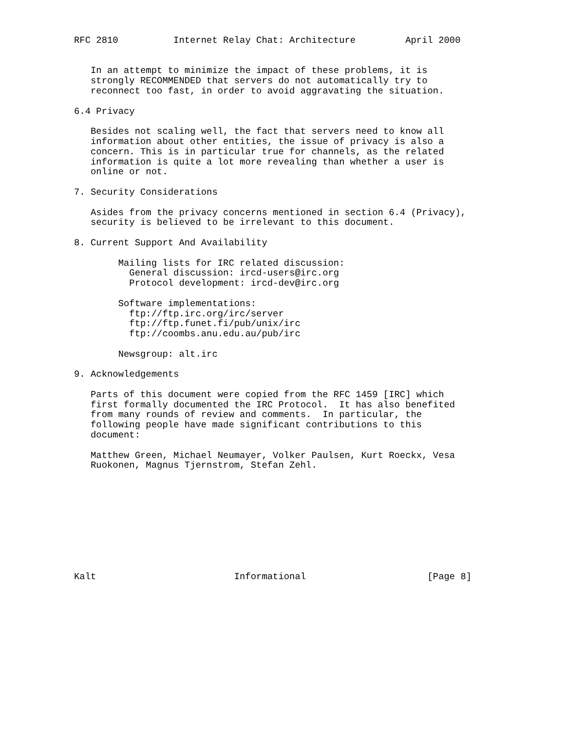RFC 2810          Internet Relay Chat: Architecture         April 2000


   In an attempt to minimize the impact of these problems, it is
   strongly RECOMMENDED that servers do not automatically try to
   reconnect too fast, in order to avoid aggravating the situation.

6.4 Privacy

   Besides not scaling well, the fact that servers need to know all
   information about other entities, the issue of privacy is also a
   concern. This is in particular true for channels, as the related
   information is quite a lot more revealing than whether a user is
   online or not.

7. Security Considerations

   Asides from the privacy concerns mentioned in section 6.4 (Privacy),
   security is believed to be irrelevant to this document.

8. Current Support And Availability

        Mailing lists for IRC related discussion:
          General discussion: ircd-users@irc.org
          Protocol development: ircd-dev@irc.org

        Software implementations:
          ftp://ftp.irc.org/irc/server
          ftp://ftp.funet.fi/pub/unix/irc
          ftp://coombs.anu.edu.au/pub/irc

        Newsgroup: alt.irc

9. Acknowledgements

   Parts of this document were copied from the RFC 1459 [IRC] which
   first formally documented the IRC Protocol.  It has also benefited
   from many rounds of review and comments.  In particular, the
   following people have made significant contributions to this
   document:

   Matthew Green, Michael Neumayer, Volker Paulsen, Kurt Roeckx, Vesa
   Ruokonen, Magnus Tjernstrom, Stefan Zehl.










Kalt                         Informational                      [Page 8]